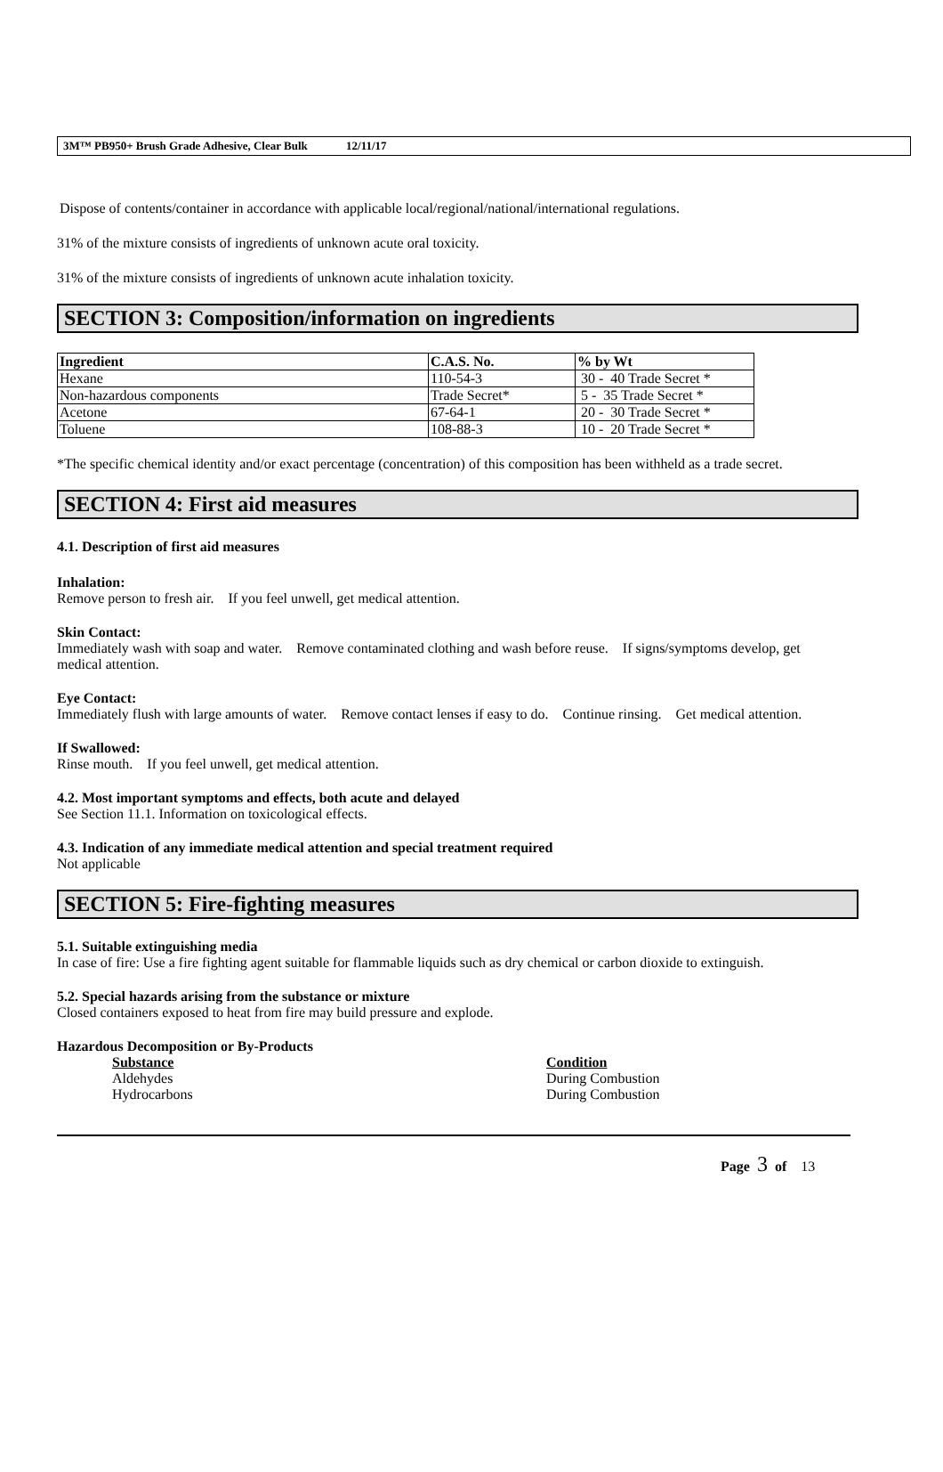3M™ PB950+ Brush Grade Adhesive, Clear Bulk 12/11/17
Dispose of contents/container in accordance with applicable local/regional/national/international regulations.
31% of the mixture consists of ingredients of unknown acute oral toxicity.
31% of the mixture consists of ingredients of unknown acute inhalation toxicity.
SECTION 3: Composition/information on ingredients
| Ingredient | C.A.S. No. | % by Wt |
| --- | --- | --- |
| Hexane | 110-54-3 | 30 - 40 Trade Secret * |
| Non-hazardous components | Trade Secret* | 5 - 35 Trade Secret * |
| Acetone | 67-64-1 | 20 - 30 Trade Secret * |
| Toluene | 108-88-3 | 10 - 20 Trade Secret * |
*The specific chemical identity and/or exact percentage (concentration) of this composition has been withheld as a trade secret.
SECTION 4: First aid measures
4.1. Description of first aid measures
Inhalation:
Remove person to fresh air. If you feel unwell, get medical attention.
Skin Contact:
Immediately wash with soap and water. Remove contaminated clothing and wash before reuse. If signs/symptoms develop, get medical attention.
Eye Contact:
Immediately flush with large amounts of water. Remove contact lenses if easy to do. Continue rinsing. Get medical attention.
If Swallowed:
Rinse mouth. If you feel unwell, get medical attention.
4.2. Most important symptoms and effects, both acute and delayed
See Section 11.1. Information on toxicological effects.
4.3. Indication of any immediate medical attention and special treatment required
Not applicable
SECTION 5: Fire-fighting measures
5.1. Suitable extinguishing media
In case of fire: Use a fire fighting agent suitable for flammable liquids such as dry chemical or carbon dioxide to extinguish.
5.2. Special hazards arising from the substance or mixture
Closed containers exposed to heat from fire may build pressure and explode.
Hazardous Decomposition or By-Products
| Substance | Condition |
| --- | --- |
| Aldehydes | During Combustion |
| Hydrocarbons | During Combustion |
Page 3 of 13